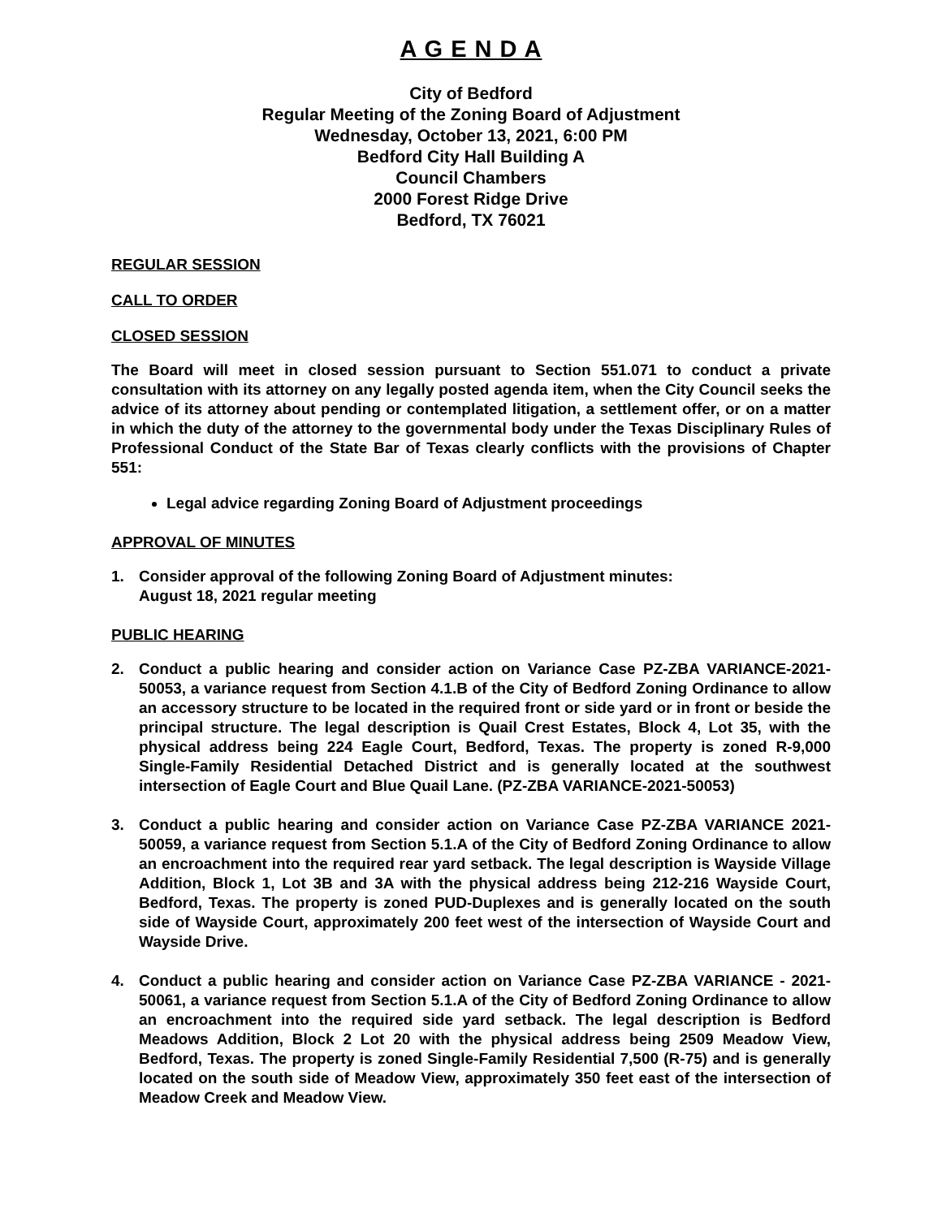A G E N D A
City of Bedford
Regular Meeting of the Zoning Board of Adjustment
Wednesday, October 13, 2021, 6:00 PM
Bedford City Hall Building A
Council Chambers
2000 Forest Ridge Drive
Bedford, TX 76021
REGULAR SESSION
CALL TO ORDER
CLOSED SESSION
The Board will meet in closed session pursuant to Section 551.071 to conduct a private consultation with its attorney on any legally posted agenda item, when the City Council seeks the advice of its attorney about pending or contemplated litigation, a settlement offer, or on a matter in which the duty of the attorney to the governmental body under the Texas Disciplinary Rules of Professional Conduct of the State Bar of Texas clearly conflicts with the provisions of Chapter 551:
Legal advice regarding Zoning Board of Adjustment proceedings
APPROVAL OF MINUTES
1. Consider approval of the following Zoning Board of Adjustment minutes:
August 18, 2021 regular meeting
PUBLIC HEARING
2. Conduct a public hearing and consider action on Variance Case PZ-ZBA VARIANCE-2021-50053, a variance request from Section 4.1.B of the City of Bedford Zoning Ordinance to allow an accessory structure to be located in the required front or side yard or in front or beside the principal structure. The legal description is Quail Crest Estates, Block 4, Lot 35, with the physical address being 224 Eagle Court, Bedford, Texas. The property is zoned R-9,000 Single-Family Residential Detached District and is generally located at the southwest intersection of Eagle Court and Blue Quail Lane. (PZ-ZBA VARIANCE-2021-50053)
3. Conduct a public hearing and consider action on Variance Case PZ-ZBA VARIANCE 2021-50059, a variance request from Section 5.1.A of the City of Bedford Zoning Ordinance to allow an encroachment into the required rear yard setback. The legal description is Wayside Village Addition, Block 1, Lot 3B and 3A with the physical address being 212-216 Wayside Court, Bedford, Texas. The property is zoned PUD-Duplexes and is generally located on the south side of Wayside Court, approximately 200 feet west of the intersection of Wayside Court and Wayside Drive.
4. Conduct a public hearing and consider action on Variance Case PZ-ZBA VARIANCE - 2021-50061, a variance request from Section 5.1.A of the City of Bedford Zoning Ordinance to allow an encroachment into the required side yard setback. The legal description is Bedford Meadows Addition, Block 2 Lot 20 with the physical address being 2509 Meadow View, Bedford, Texas. The property is zoned Single-Family Residential 7,500 (R-75) and is generally located on the south side of Meadow View, approximately 350 feet east of the intersection of Meadow Creek and Meadow View.